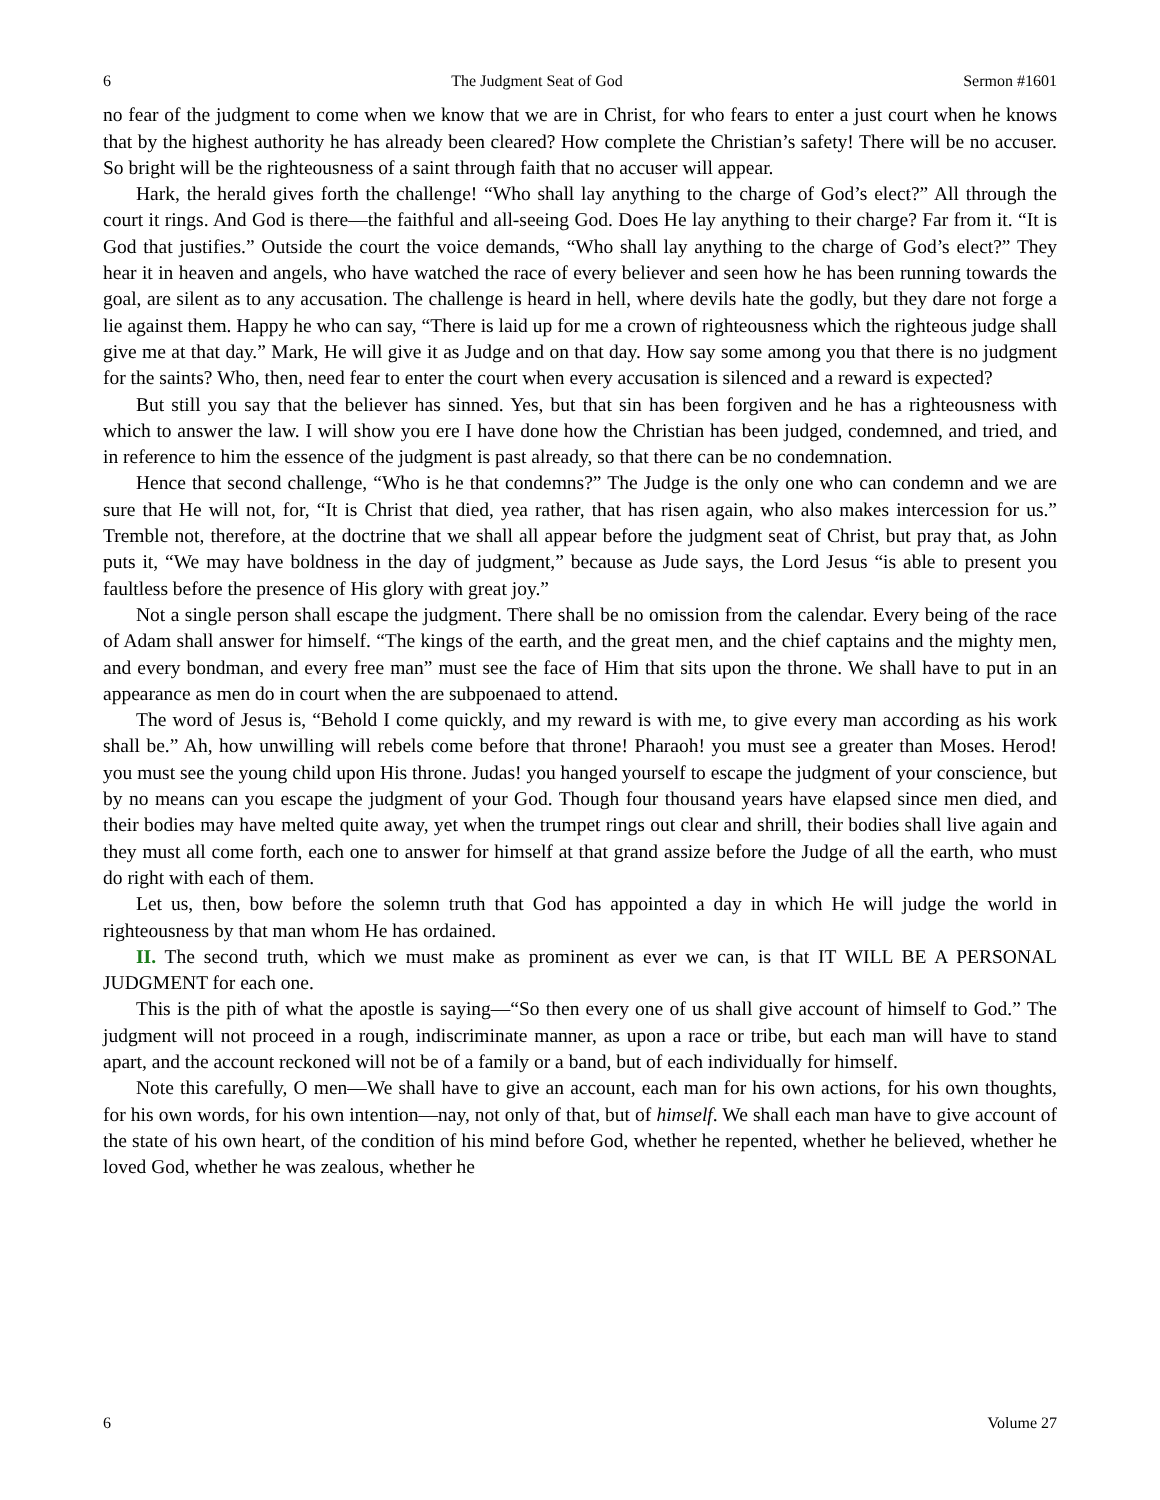6 The Judgment Seat of God Sermon #1601
no fear of the judgment to come when we know that we are in Christ, for who fears to enter a just court when he knows that by the highest authority he has already been cleared? How complete the Christian’s safety! There will be no accuser. So bright will be the righteousness of a saint through faith that no accuser will appear.
Hark, the herald gives forth the challenge! “Who shall lay anything to the charge of God’s elect?” All through the court it rings. And God is there—the faithful and all-seeing God. Does He lay anything to their charge? Far from it. “It is God that justifies.” Outside the court the voice demands, “Who shall lay anything to the charge of God’s elect?” They hear it in heaven and angels, who have watched the race of every believer and seen how he has been running towards the goal, are silent as to any accusation. The challenge is heard in hell, where devils hate the godly, but they dare not forge a lie against them. Happy he who can say, “There is laid up for me a crown of righteousness which the righteous judge shall give me at that day.” Mark, He will give it as Judge and on that day. How say some among you that there is no judgment for the saints? Who, then, need fear to enter the court when every accusation is silenced and a reward is expected?
But still you say that the believer has sinned. Yes, but that sin has been forgiven and he has a righteousness with which to answer the law. I will show you ere I have done how the Christian has been judged, condemned, and tried, and in reference to him the essence of the judgment is past already, so that there can be no condemnation.
Hence that second challenge, “Who is he that condemns?” The Judge is the only one who can condemn and we are sure that He will not, for, “It is Christ that died, yea rather, that has risen again, who also makes intercession for us.” Tremble not, therefore, at the doctrine that we shall all appear before the judgment seat of Christ, but pray that, as John puts it, “We may have boldness in the day of judgment,” because as Jude says, the Lord Jesus “is able to present you faultless before the presence of His glory with great joy.”
Not a single person shall escape the judgment. There shall be no omission from the calendar. Every being of the race of Adam shall answer for himself. “The kings of the earth, and the great men, and the chief captains and the mighty men, and every bondman, and every free man” must see the face of Him that sits upon the throne. We shall have to put in an appearance as men do in court when the are subpoenaed to attend.
The word of Jesus is, “Behold I come quickly, and my reward is with me, to give every man according as his work shall be.” Ah, how unwilling will rebels come before that throne! Pharaoh! you must see a greater than Moses. Herod! you must see the young child upon His throne. Judas! you hanged yourself to escape the judgment of your conscience, but by no means can you escape the judgment of your God. Though four thousand years have elapsed since men died, and their bodies may have melted quite away, yet when the trumpet rings out clear and shrill, their bodies shall live again and they must all come forth, each one to answer for himself at that grand assize before the Judge of all the earth, who must do right with each of them.
Let us, then, bow before the solemn truth that God has appointed a day in which He will judge the world in righteousness by that man whom He has ordained.
II. The second truth, which we must make as prominent as ever we can, is that IT WILL BE A PERSONAL JUDGMENT for each one.
This is the pith of what the apostle is saying—“So then every one of us shall give account of himself to God.” The judgment will not proceed in a rough, indiscriminate manner, as upon a race or tribe, but each man will have to stand apart, and the account reckoned will not be of a family or a band, but of each individually for himself.
Note this carefully, O men—We shall have to give an account, each man for his own actions, for his own thoughts, for his own words, for his own intention—nay, not only of that, but of himself. We shall each man have to give account of the state of his own heart, of the condition of his mind before God, whether he repented, whether he believed, whether he loved God, whether he was zealous, whether he
6 Volume 27